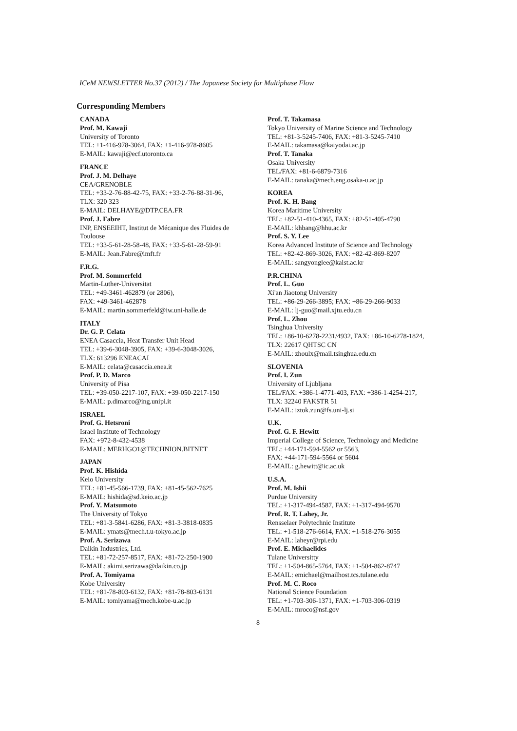ICeM NEWSLETTER No.37 (2012) / The Japanese Society for Multiphase Flow
Corresponding Members
CANADA
Prof. M. Kawaji
University of Toronto
TEL: +1-416-978-3064, FAX: +1-416-978-8605
E-MAIL: kawaji@ecf.utoronto.ca
FRANCE
Prof. J. M. Delhaye
CEA/GRENOBLE
TEL: +33-2-76-88-42-75, FAX: +33-2-76-88-31-96,
TLX: 320 323
E-MAIL: DELHAYE@DTP.CEA.FR
Prof. J. Fabre
INP, ENSEEIHT, Institut de Mécanique des Fluides de Toulouse
TEL: +33-5-61-28-58-48, FAX: +33-5-61-28-59-91
E-MAIL: Jean.Fabre@imft.fr
F.R.G.
Prof. M. Sommerfeld
Martin-Luther-Universitat
TEL: +49-3461-462879 (or 2806),
FAX: +49-3461-462878
E-MAIL: martin.sommerfeld@iw.uni-halle.de
ITALY
Dr. G. P. Celata
ENEA Casaccia, Heat Transfer Unit Head
TEL: +39-6-3048-3905, FAX: +39-6-3048-3026,
TLX: 613296 ENEACAI
E-MAIL: celata@casaccia.enea.it
Prof. P. D. Marco
University of Pisa
TEL: +39-050-2217-107, FAX: +39-050-2217-150
E-MAIL: p.dimarco@ing.unipi.it
ISRAEL
Prof. G. Hetsroni
Israel Institute of Technology
FAX: +972-8-432-4538
E-MAIL: MERHGO1@TECHNION.BITNET
JAPAN
Prof. K. Hishida
Keio University
TEL: +81-45-566-1739, FAX: +81-45-562-7625
E-MAIL: hishida@sd.keio.ac.jp
Prof. Y. Matsumoto
The University of Tokyo
TEL: +81-3-5841-6286, FAX: +81-3-3818-0835
E-MAIL: ymats@mech.t.u-tokyo.ac.jp
Prof. A. Serizawa
Daikin Industries, Ltd.
TEL: +81-72-257-8517, FAX: +81-72-250-1900
E-MAIL: akimi.serizawa@daikin.co.jp
Prof. A. Tomiyama
Kobe University
TEL: +81-78-803-6132, FAX: +81-78-803-6131
E-MAIL: tomiyama@mech.kobe-u.ac.jp
Prof. T. Takamasa
Tokyo University of Marine Science and Technology
TEL: +81-3-5245-7406, FAX: +81-3-5245-7410
E-MAIL: takamasa@kaiyodai.ac.jp
Prof. T. Tanaka
Osaka University
TEL/FAX: +81-6-6879-7316
E-MAIL: tanaka@mech.eng.osaka-u.ac.jp
KOREA
Prof. K. H. Bang
Korea Maritime University
TEL: +82-51-410-4365, FAX: +82-51-405-4790
E-MAIL: khbang@hhu.ac.kr
Prof. S. Y. Lee
Korea Advanced Institute of Science and Technology
TEL: +82-42-869-3026, FAX: +82-42-869-8207
E-MAIL: sangyonglee@kaist.ac.kr
P.R.CHINA
Prof. L. Guo
Xi'an Jiaotong University
TEL: +86-29-266-3895; FAX: +86-29-266-9033
E-MAIL: lj-guo@mail.xjtu.edu.cn
Prof. L. Zhou
Tsinghua University
TEL: +86-10-6278-2231/4932, FAX: +86-10-6278-1824,
TLX: 22617 QHTSC CN
E-MAIL: zhoulx@mail.tsinghua.edu.cn
SLOVENIA
Prof. I. Zun
University of Ljubljana
TEL/FAX: +386-1-4771-403, FAX: +386-1-4254-217,
TLX: 32240 FAKSTR 51
E-MAIL: iztok.zun@fs.uni-lj.si
U.K.
Prof. G. F. Hewitt
Imperial College of Science, Technology and Medicine
TEL: +44-171-594-5562 or 5563,
FAX: +44-171-594-5564 or 5604
E-MAIL: g.hewitt@ic.ac.uk
U.S.A.
Prof. M. Ishii
Purdue University
TEL: +1-317-494-4587, FAX: +1-317-494-9570
Prof. R. T. Lahey, Jr.
Rensselaer Polytechnic Institute
TEL: +1-518-276-6614, FAX: +1-518-276-3055
E-MAIL: laheyr@rpi.edu
Prof. E. Michaelides
Tulane Universitty
TEL: +1-504-865-5764, FAX: +1-504-862-8747
E-MAIL: emichael@mailhost.tcs.tulane.edu
Prof. M. C. Roco
National Science Foundation
TEL: +1-703-306-1371, FAX: +1-703-306-0319
E-MAIL: mroco@nsf.gov
8